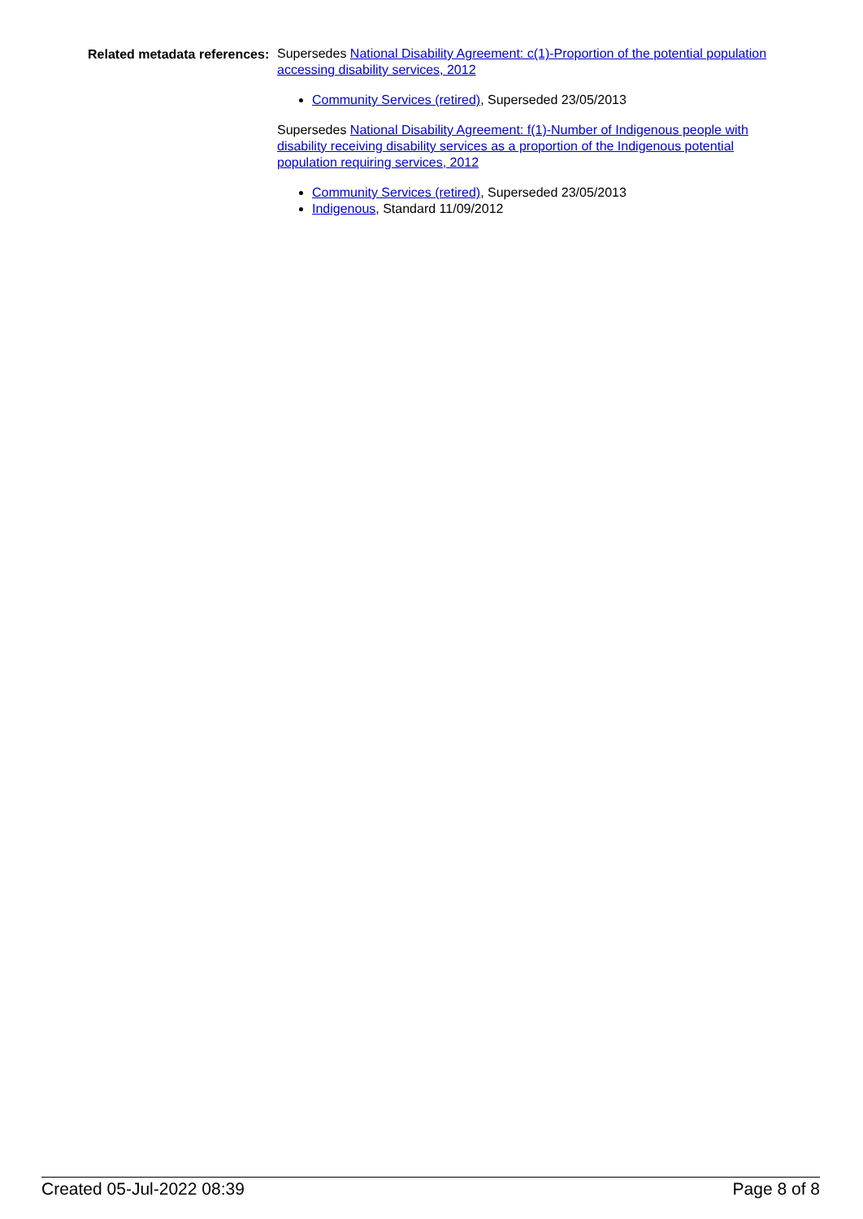Related metadata references:
Supersedes National Disability Agreement: c(1)-Proportion of the potential population accessing disability services, 2012
Community Services (retired), Superseded 23/05/2013
Supersedes National Disability Agreement: f(1)-Number of Indigenous people with disability receiving disability services as a proportion of the Indigenous potential population requiring services, 2012
Community Services (retired), Superseded 23/05/2013
Indigenous, Standard 11/09/2012
Created 05-Jul-2022 08:39 Page 8 of 8